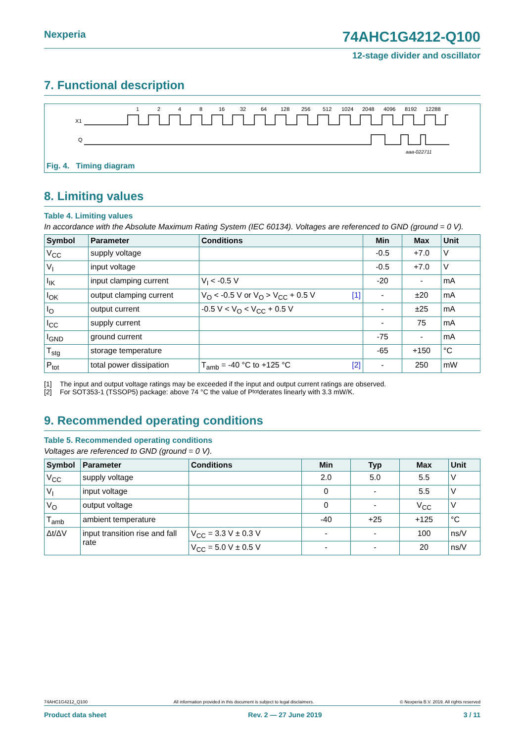Nexperia 74AHC1G4212-Q100
12-stage divider and oscillator
7. Functional description
X1
Q
aaa-022711
1
2
4
8
16
32
64
128
256
512
1024
2048
4096
8192
12288
Fig. 4. Timing diagram
8. Limiting values
Table 4. Limiting values
In accordance with the Absolute Maximum Rating System (IEC 60134). Voltages are referenced to GND (ground = 0 V).
| Symbol | Parameter | Conditions | Min | Max | Unit |
| --- | --- | --- | --- | --- | --- |
| V<sub>CC</sub> | supply voltage | | -0.5 | +7.0 | V |
| V<sub>I</sub> | input voltage | | -0.5 | +7.0 | V |
| I<sub>IK</sub> | input clamping current | V<sub>I</sub> < -0.5 V | -20 | - | mA |
| I<sub>OK</sub> | output clamping current | V<sub>O</sub> < -0.5 V or V<sub>O</sub> > V<sub>CC</sub> + 0.5 V [1] | - | ±20 | mA |
| I<sub>O</sub> | output current | -0.5 V < V<sub>O</sub> < V<sub>CC</sub> + 0.5 V | - | ±25 | mA |
| I<sub>CC</sub> | supply current | | - | 75 | mA |
| I<sub>GND</sub> | ground current | | -75 | - | mA |
| T<sub>stg</sub> | storage temperature | | -65 | +150 | °C |
| P<sub>tot</sub> | total power dissipation | T<sub>amb</sub> = -40 °C to +125 °C [2] | - | 250 | mW |
[1] The input and output voltage ratings may be exceeded if the input and output current ratings are observed.
[2] For SOT353-1 (TSSOP5) package: above 74 °C the value of P<sub>tot</sub> derates linearly with 3.3 mW/K.
9. Recommended operating conditions
Table 5. Recommended operating conditions
Voltages are referenced to GND (ground = 0 V).
| Symbol | Parameter | Conditions | Min | Typ | Max | Unit |
| --- | --- | --- | --- | --- | --- | --- |
| V<sub>CC</sub> | supply voltage | | 2.0 | 5.0 | 5.5 | V |
| V<sub>I</sub> | input voltage | | 0 | - | 5.5 | V |
| V<sub>O</sub> | output voltage | | 0 | - | V<sub>CC</sub> | V |
| T<sub>amb</sub> | ambient temperature | | -40 | +25 | +125 | °C |
| Δt/ΔV | input transition rise and fall rate | V<sub>CC</sub> = 3.3 V ± 0.3 V | - | - | 100 | ns/V |
| | | V<sub>CC</sub> = 5.0 V ± 0.5 V | - | - | 20 | ns/V |
74AHC1G4212_Q100 All information provided in this document is subject to legal disclaimers. © Nexperia B.V. 2019. All rights reserved
Product data sheet Rev. 2 — 27 June 2019 3 / 11